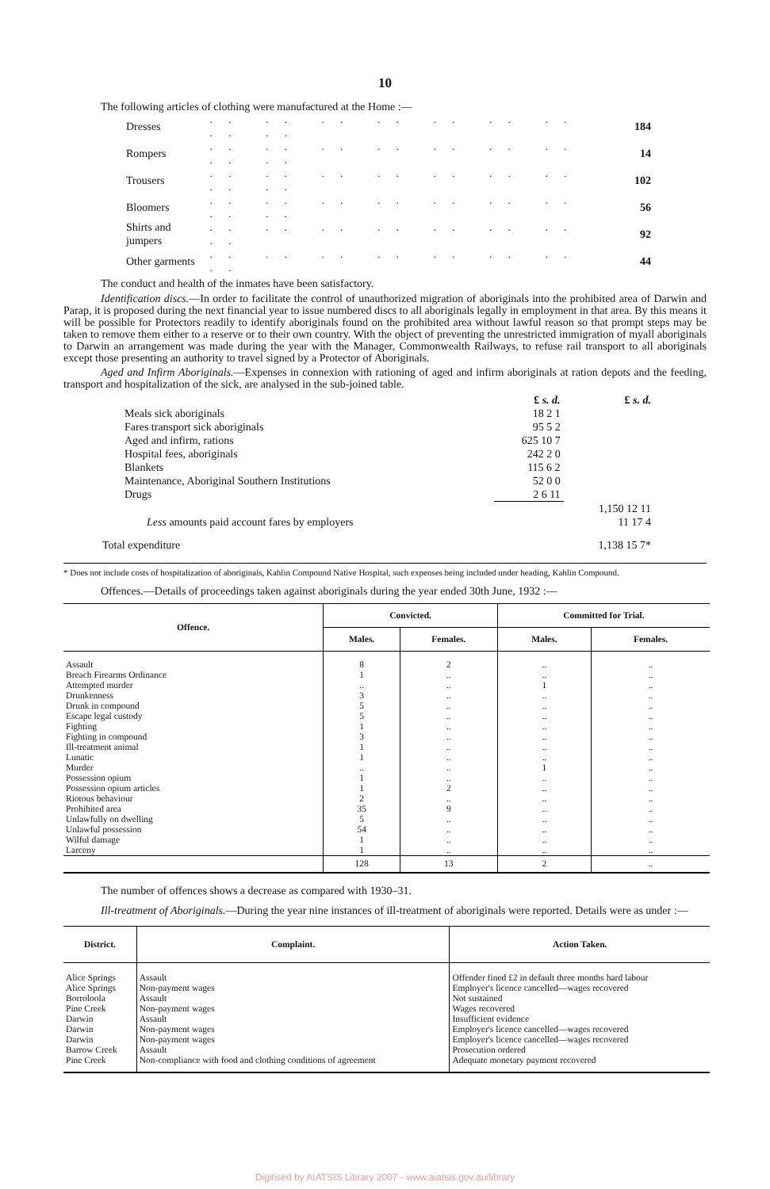10
The following articles of clothing were manufactured at the Home :—
| Dresses | .. .. .. .. .. .. .. .. .. | 184 |
| Rompers | .. .. .. .. .. .. .. .. .. | 14 |
| Trousers | .. .. .. .. .. .. .. .. .. | 102 |
| Bloomers | .. .. .. .. .. .. .. .. .. | 56 |
| Shirts and jumpers | .. .. .. .. .. .. .. .. | 92 |
| Other garments | .. .. .. .. .. .. .. .. | 44 |
The conduct and health of the inmates have been satisfactory.
Identification discs.—In order to facilitate the control of unauthorized migration of aboriginals into the prohibited area of Darwin and Parap, it is proposed during the next financial year to issue numbered discs to all aboriginals legally in employment in that area. By this means it will be possible for Protectors readily to identify aboriginals found on the prohibited area without lawful reason so that prompt steps may be taken to remove them either to a reserve or to their own country. With the object of preventing the unrestricted immigration of myall aboriginals to Darwin an arrangement was made during the year with the Manager, Commonwealth Railways, to refuse rail transport to all aboriginals except those presenting an authority to travel signed by a Protector of Aboriginals.
Aged and Infirm Aboriginals.—Expenses in connexion with rationing of aged and infirm aboriginals at ration depots and the feeding, transport and hospitalization of the sick, are analysed in the sub-joined table.
| | £ s. d. | £ s. d. |
| Meals sick aboriginals | 18 2 1 | |
| Fares transport sick aboriginals | 95 5 2 | |
| Aged and infirm, rations | 625 10 7 | |
| Hospital fees, aboriginals | 242 2 0 | |
| Blankets | 115 6 2 | |
| Maintenance, Aboriginal Southern Institutions | 52 0 0 | |
| Drugs | 2 6 11 | |
| | | 1,150 12 11 |
| Less amounts paid account fares by employers | | 11 17 4 |
| Total expenditure | | 1,138 15 7* |
* Does not include costs of hospitalization of aboriginals, Kahlin Compound Native Hospital, such expenses being included under heading, Kahlin Compound.
Offences.—Details of proceedings taken against aboriginals during the year ended 30th June, 1932 :—
| Offence. | Convicted. | | Committed for Trial. | |
| --- | --- | --- | --- | --- |
| | Males. | Females. | Males. | Females. |
| Assault | 8 | 2 | .. | .. |
| Breach Firearms Ordinance | 1 | .. | .. | .. |
| Attempted murder | .. | .. | 1 | .. |
| Drunkenness | 3 | .. | .. | .. |
| Drunk in compound | 5 | .. | .. | .. |
| Escape legal custody | 5 | .. | .. | .. |
| Fighting | 1 | .. | .. | .. |
| Fighting in compound | 3 | .. | .. | .. |
| Ill-treatment animal | 1 | .. | .. | .. |
| Lunatic | 1 | .. | .. | .. |
| Murder | .. | .. | 1 | .. |
| Possession opium | 1 | .. | .. | .. |
| Possession opium articles | 1 | 2 | .. | .. |
| Riotous behaviour | 2 | .. | .. | .. |
| Prohibited area | 35 | 9 | .. | .. |
| Unlawfully on dwelling | 5 | .. | .. | .. |
| Unlawful possession | 54 | .. | .. | .. |
| Wilful damage | 1 | .. | .. | .. |
| Larceny | 1 | .. | .. | .. |
| | 128 | 13 | 2 | .. |
The number of offences shows a decrease as compared with 1930–31.
Ill-treatment of Aboriginals.—During the year nine instances of ill-treatment of aboriginals were reported. Details were as under :—
| District. | Complaint. | Action Taken. |
| --- | --- | --- |
| Alice Springs | Assault | Offender fined £2 in default three months hard labour |
| Alice Springs | Non-payment wages | Employer's licence cancelled—wages recovered |
| Borroloola | Assault | Not sustained |
| Pine Creek | Non-payment wages | Wages recovered |
| Darwin | Assault | Insufficient evidence |
| Darwin | Non-payment wages | Employer's licence cancelled—wages recovered |
| Darwin | Non-payment wages | Employer's licence cancelled—wages recovered |
| Barrow Creek | Assault | Prosecution ordered |
| Pine Creek | Non-compliance with food and clothing conditions of agreement | Adequate monetary payment recovered |
Digitised by AIATSIS Library 2007 - www.aiatsis.gov.au/library